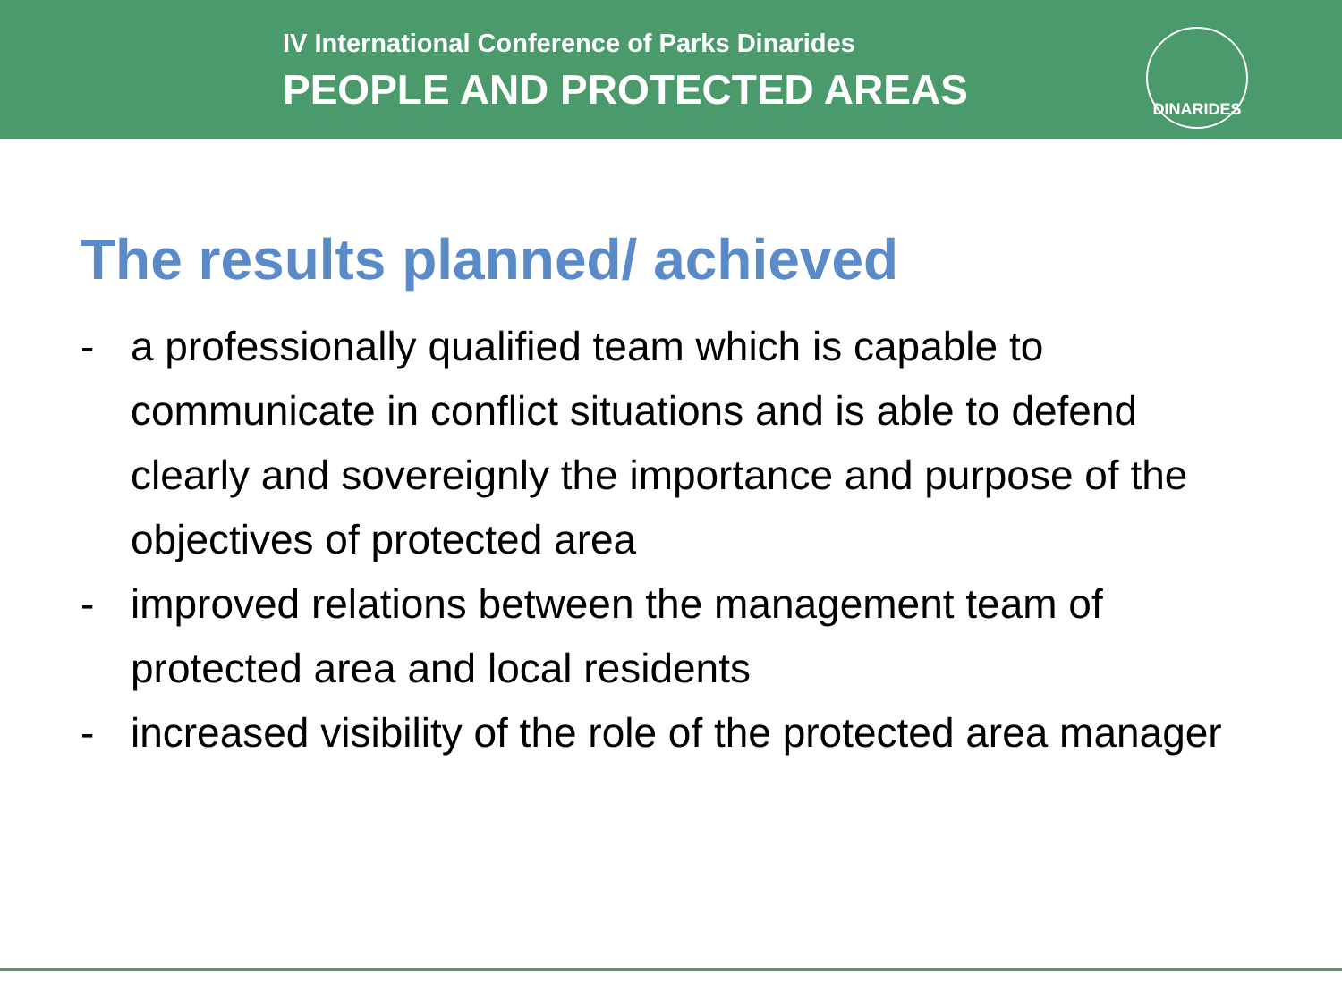IV International Conference of Parks Dinarides
PEOPLE AND PROTECTED AREAS
DINARIDES
The results planned/ achieved
- a professionally qualified team which is capable to communicate in conflict situations and is able to defend clearly and sovereignly the importance and purpose of the objectives of protected area
- improved relations between the management team of protected area and local residents
- increased visibility of the role of the protected area manager